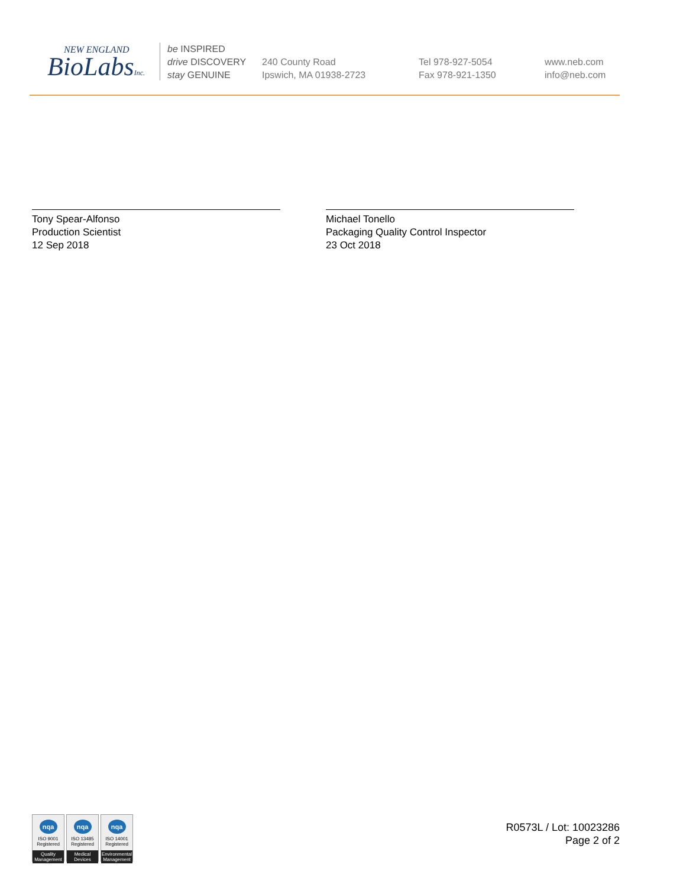NEW ENGLAND
BioLabsInc.
be INSPIRED
drive DISCOVERY
stay GENUINE
240 County Road
Ipswich, MA 01938-2723
Tel 978-927-5054
Fax 978-921-1350
www.neb.com
info@neb.com
Tony Spear-Alfonso
Production Scientist
12 Sep 2018
Michael Tonello
Packaging Quality Control Inspector
23 Oct 2018
nqa
ISO 9001
Registered
Quality Management
nqa
ISO 13485
Registered
Medical Devices
nqa
ISO 14001
Registered
Environmental Management
R0573L / Lot: 10023286
Page 2 of 2